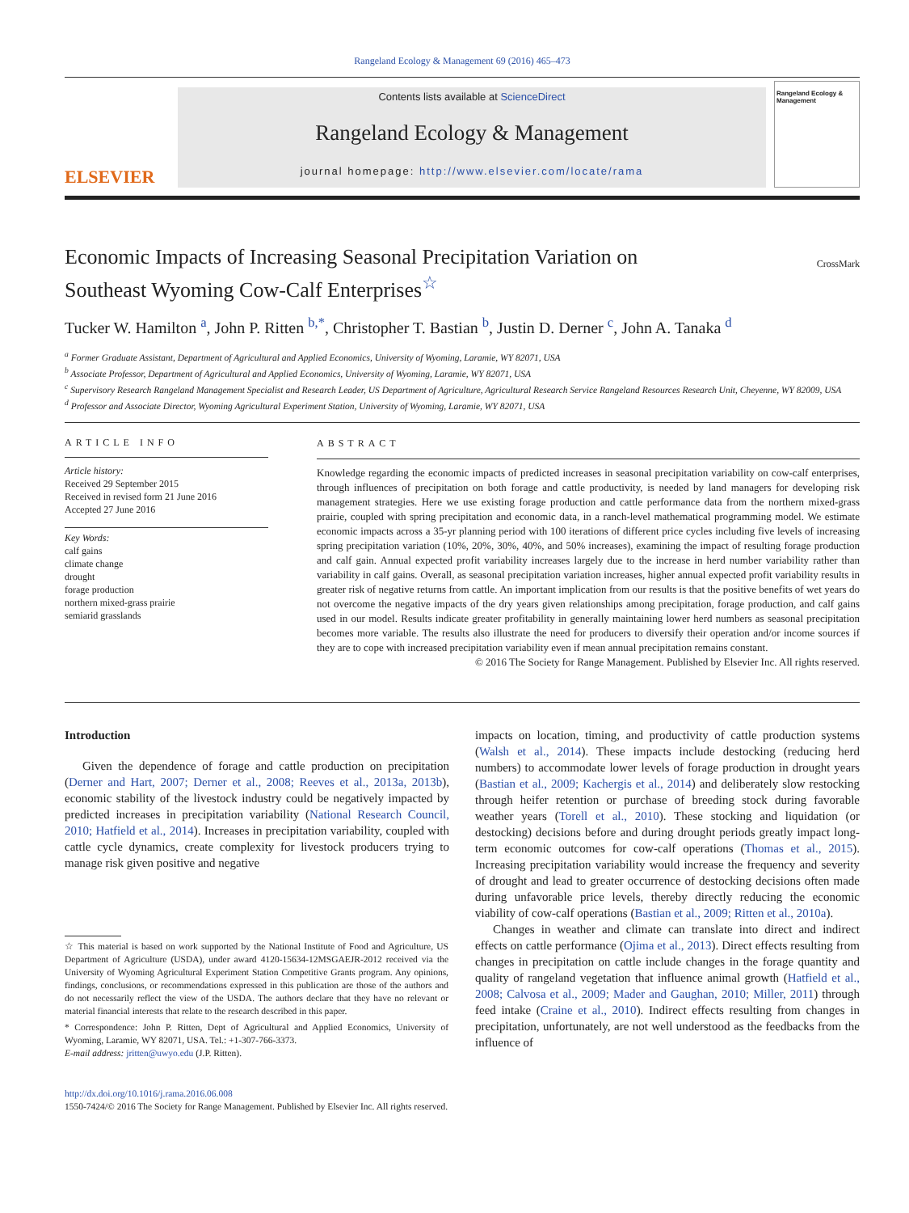Rangeland Ecology & Management 69 (2016) 465–473
ELSEVIER
Contents lists available at ScienceDirect
Rangeland Ecology & Management
journal homepage: http://www.elsevier.com/locate/rama
Rangeland Ecology & Management
Economic Impacts of Increasing Seasonal Precipitation Variation on
Southeast Wyoming Cow-Calf Enterprises<sup>☆</sup>
CrossMark
Tucker W. Hamilton <sup>a</sup>, John P. Ritten <sup>b,*</sup>, Christopher T. Bastian <sup>b</sup>, Justin D. Derner <sup>c</sup>, John A. Tanaka <sup>d</sup>
<sup>a</sup> Former Graduate Assistant, Department of Agricultural and Applied Economics, University of Wyoming, Laramie, WY 82071, USA
<sup>b</sup> Associate Professor, Department of Agricultural and Applied Economics, University of Wyoming, Laramie, WY 82071, USA
<sup>c</sup> Supervisory Research Rangeland Management Specialist and Research Leader, US Department of Agriculture, Agricultural Research Service Rangeland Resources Research Unit, Cheyenne, WY 82009, USA
<sup>d</sup> Professor and Associate Director, Wyoming Agricultural Experiment Station, University of Wyoming, Laramie, WY 82071, USA
ARTICLE INFO
Article history:
Received 29 September 2015
Received in revised form 21 June 2016
Accepted 27 June 2016
Key Words:
calf gains
climate change
drought
forage production
northern mixed-grass prairie
semiarid grasslands
ABSTRACT
Knowledge regarding the economic impacts of predicted increases in seasonal precipitation variability on cow-calf enterprises, through influences of precipitation on both forage and cattle productivity, is needed by land managers for developing risk management strategies. Here we use existing forage production and cattle performance data from the northern mixed-grass prairie, coupled with spring precipitation and economic data, in a ranch-level mathematical programming model. We estimate economic impacts across a 35-yr planning period with 100 iterations of different price cycles including five levels of increasing spring precipitation variation (10%, 20%, 30%, 40%, and 50% increases), examining the impact of resulting forage production and calf gain. Annual expected profit variability increases largely due to the increase in herd number variability rather than variability in calf gains. Overall, as seasonal precipitation variation increases, higher annual expected profit variability results in greater risk of negative returns from cattle. An important implication from our results is that the positive benefits of wet years do not overcome the negative impacts of the dry years given relationships among precipitation, forage production, and calf gains used in our model. Results indicate greater profitability in generally maintaining lower herd numbers as seasonal precipitation becomes more variable. The results also illustrate the need for producers to diversify their operation and/or income sources if they are to cope with increased precipitation variability even if mean annual precipitation remains constant.
© 2016 The Society for Range Management. Published by Elsevier Inc. All rights reserved.
Introduction
Given the dependence of forage and cattle production on precipitation (Derner and Hart, 2007; Derner et al., 2008; Reeves et al., 2013a, 2013b), economic stability of the livestock industry could be negatively impacted by predicted increases in precipitation variability (National Research Council, 2010; Hatfield et al., 2014). Increases in precipitation variability, coupled with cattle cycle dynamics, create complexity for livestock producers trying to manage risk given positive and negative
☆ This material is based on work supported by the National Institute of Food and Agriculture, US Department of Agriculture (USDA), under award 4120-15634-12MSGAEJR-2012 received via the University of Wyoming Agricultural Experiment Station Competitive Grants program. Any opinions, findings, conclusions, or recommendations expressed in this publication are those of the authors and do not necessarily reflect the view of the USDA. The authors declare that they have no relevant or material financial interests that relate to the research described in this paper.
* Correspondence: John P. Ritten, Dept of Agricultural and Applied Economics, University of Wyoming, Laramie, WY 82071, USA. Tel.: +1-307-766-3373.
E-mail address: jritten@uwyo.edu (J.P. Ritten).
impacts on location, timing, and productivity of cattle production systems (Walsh et al., 2014). These impacts include destocking (reducing herd numbers) to accommodate lower levels of forage production in drought years (Bastian et al., 2009; Kachergis et al., 2014) and deliberately slow restocking through heifer retention or purchase of breeding stock during favorable weather years (Torell et al., 2010). These stocking and liquidation (or destocking) decisions before and during drought periods greatly impact long-term economic outcomes for cow-calf operations (Thomas et al., 2015). Increasing precipitation variability would increase the frequency and severity of drought and lead to greater occurrence of destocking decisions often made during unfavorable price levels, thereby directly reducing the economic viability of cow-calf operations (Bastian et al., 2009; Ritten et al., 2010a).
Changes in weather and climate can translate into direct and indirect effects on cattle performance (Ojima et al., 2013). Direct effects resulting from changes in precipitation on cattle include changes in the forage quantity and quality of rangeland vegetation that influence animal growth (Hatfield et al., 2008; Calvosa et al., 2009; Mader and Gaughan, 2010; Miller, 2011) through feed intake (Craine et al., 2010). Indirect effects resulting from changes in precipitation, unfortunately, are not well understood as the feedbacks from the influence of
http://dx.doi.org/10.1016/j.rama.2016.06.008
1550-7424/© 2016 The Society for Range Management. Published by Elsevier Inc. All rights reserved.